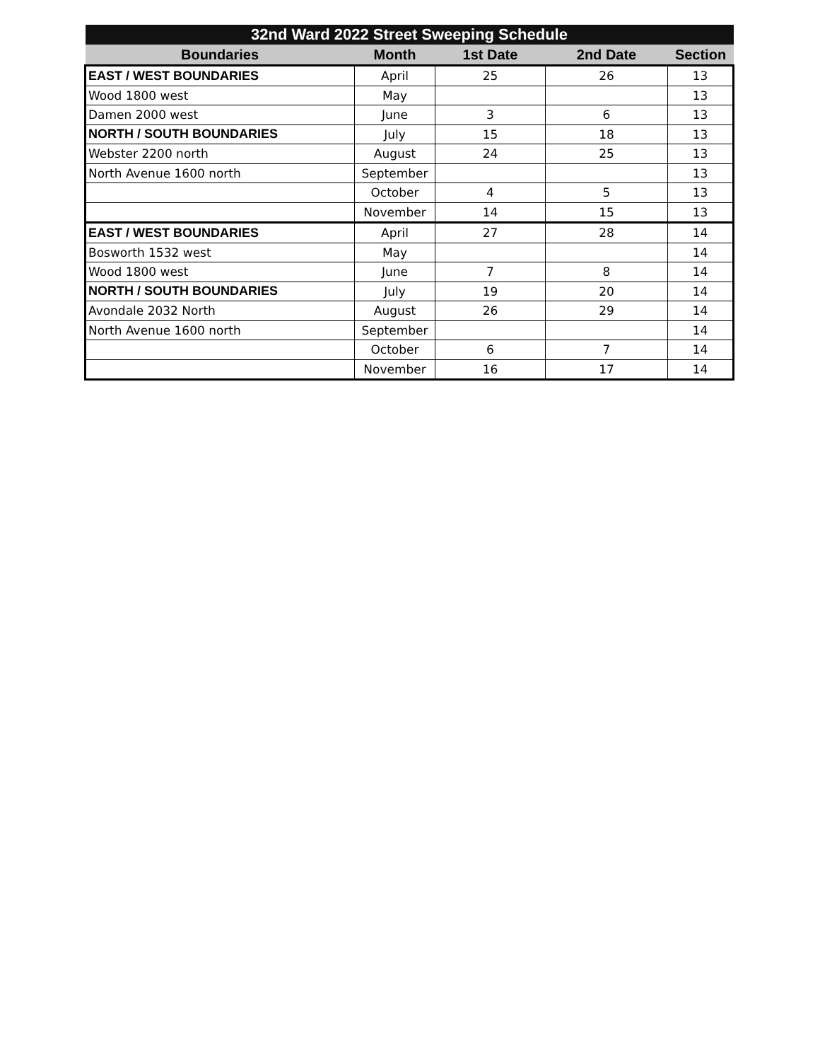| 32nd Ward 2022 Street Sweeping Schedule | | | | |
| --- | --- | --- | --- | --- |
| Boundaries | Month | 1st Date | 2nd Date | Section |
| EAST / WEST BOUNDARIES | April | 25 | 26 | 13 |
| Wood 1800 west | May | | | 13 |
| Damen 2000 west | June | 3 | 6 | 13 |
| NORTH / SOUTH BOUNDARIES | July | 15 | 18 | 13 |
| Webster 2200 north | August | 24 | 25 | 13 |
| North Avenue 1600 north | September | | | 13 |
| | October | 4 | 5 | 13 |
| | November | 14 | 15 | 13 |
| EAST / WEST BOUNDARIES | April | 27 | 28 | 14 |
| Bosworth 1532 west | May | | | 14 |
| Wood 1800 west | June | 7 | 8 | 14 |
| NORTH / SOUTH BOUNDARIES | July | 19 | 20 | 14 |
| Avondale 2032 North | August | 26 | 29 | 14 |
| North Avenue 1600 north | September | | | 14 |
| | October | 6 | 7 | 14 |
| | November | 16 | 17 | 14 |